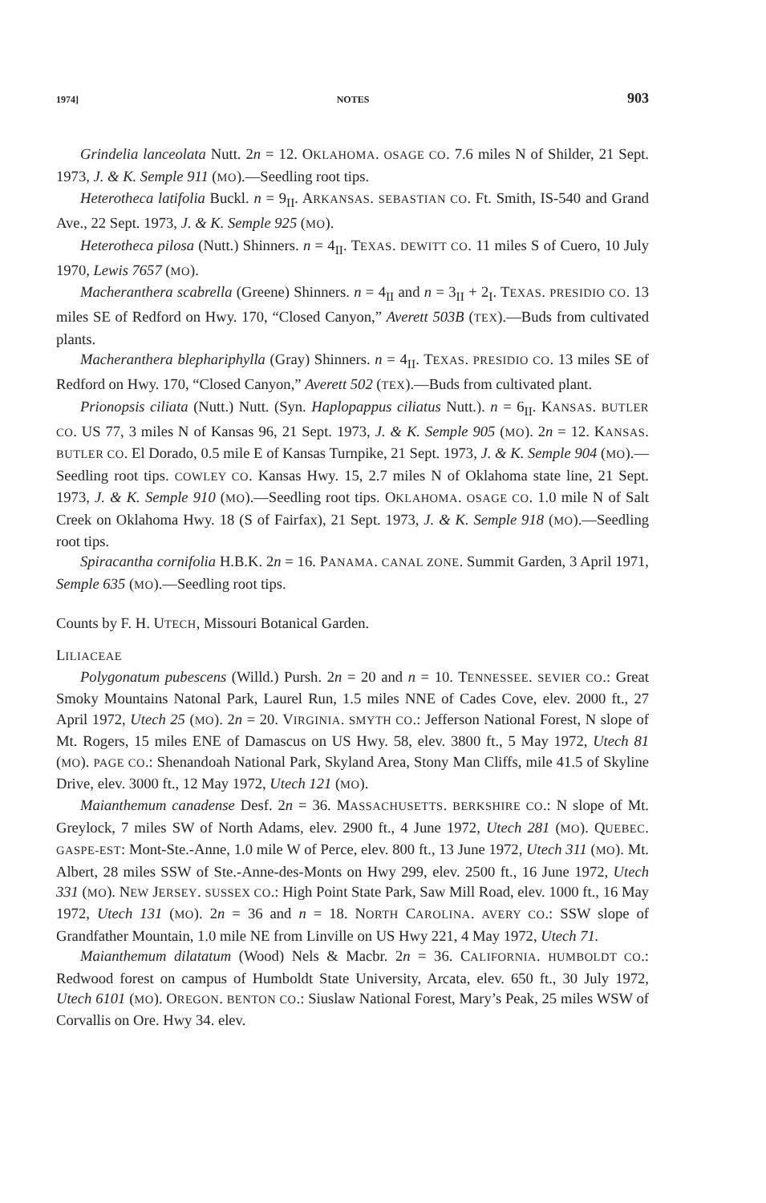1974] NOTES 903
Grindelia lanceolata Nutt. 2n = 12. OKLAHOMA. OSAGE CO. 7.6 miles N of Shilder, 21 Sept. 1973, J. & K. Semple 911 (MO).—Seedling root tips.
Heterotheca latifolia Buckl. n = 9<sub>II</sub>. ARKANSAS. SEBASTIAN CO. Ft. Smith, IS-540 and Grand Ave., 22 Sept. 1973, J. & K. Semple 925 (MO).
Heterotheca pilosa (Nutt.) Shinners. n = 4<sub>II</sub>. TEXAS. DEWITT CO. 11 miles S of Cuero, 10 July 1970, Lewis 7657 (MO).
Macheranthera scabrella (Greene) Shinners. n = 4<sub>II</sub> and n = 3<sub>II</sub> + 2<sub>I</sub>. TEXAS. PRESIDIO CO. 13 miles SE of Redford on Hwy. 170, “Closed Canyon,” Averett 503B (TEX).—Buds from cultivated plants.
Macheranthera blephariphylla (Gray) Shinners. n = 4<sub>II</sub>. TEXAS. PRESIDIO CO. 13 miles SE of Redford on Hwy. 170, “Closed Canyon,” Averett 502 (TEX).—Buds from cultivated plant.
Prionopsis ciliata (Nutt.) Nutt. (Syn. Haplopappus ciliatus Nutt.). n = 6<sub>II</sub>. KANSAS. BUTLER CO. US 77, 3 miles N of Kansas 96, 21 Sept. 1973, J. & K. Semple 905 (MO). 2n = 12. KANSAS. BUTLER CO. El Dorado, 0.5 mile E of Kansas Turnpike, 21 Sept. 1973, J. & K. Semple 904 (MO).—Seedling root tips. COWLEY CO. Kansas Hwy. 15, 2.7 miles N of Oklahoma state line, 21 Sept. 1973, J. & K. Semple 910 (MO).—Seedling root tips. OKLAHOMA. OSAGE CO. 1.0 mile N of Salt Creek on Oklahoma Hwy. 18 (S of Fairfax), 21 Sept. 1973, J. & K. Semple 918 (MO).—Seedling root tips.
Spiracantha cornifolia H.B.K. 2n = 16. PANAMA. CANAL ZONE. Summit Garden, 3 April 1971, Semple 635 (MO).—Seedling root tips.
Counts by F. H. UTECH, Missouri Botanical Garden.
LILIACEAE
Polygonatum pubescens (Willd.) Pursh. 2n = 20 and n = 10. TENNESSEE. SEVIER CO.: Great Smoky Mountains Natonal Park, Laurel Run, 1.5 miles NNE of Cades Cove, elev. 2000 ft., 27 April 1972, Utech 25 (MO). 2n = 20. VIRGINIA. SMYTH CO.: Jefferson National Forest, N slope of Mt. Rogers, 15 miles ENE of Damascus on US Hwy. 58, elev. 3800 ft., 5 May 1972, Utech 81 (MO). PAGE CO.: Shenandoah National Park, Skyland Area, Stony Man Cliffs, mile 41.5 of Skyline Drive, elev. 3000 ft., 12 May 1972, Utech 121 (MO).
Maianthemum canadense Desf. 2n = 36. MASSACHUSETTS. BERKSHIRE CO.: N slope of Mt. Greylock, 7 miles SW of North Adams, elev. 2900 ft., 4 June 1972, Utech 281 (MO). QUEBEC. GASPE-EST: Mont-Ste.-Anne, 1.0 mile W of Perce, elev. 800 ft., 13 June 1972, Utech 311 (MO). Mt. Albert, 28 miles SSW of Ste.-Anne-des-Monts on Hwy 299, elev. 2500 ft., 16 June 1972, Utech 331 (MO). NEW JERSEY. SUSSEX CO.: High Point State Park, Saw Mill Road, elev. 1000 ft., 16 May 1972, Utech 131 (MO). 2n = 36 and n = 18. NORTH CAROLINA. AVERY CO.: SSW slope of Grandfather Mountain, 1.0 mile NE from Linville on US Hwy 221, 4 May 1972, Utech 71.
Maianthemum dilatatum (Wood) Nels & Macbr. 2n = 36. CALIFORNIA. HUMBOLDT CO.: Redwood forest on campus of Humboldt State University, Arcata, elev. 650 ft., 30 July 1972, Utech 6101 (MO). OREGON. BENTON CO.: Siuslaw National Forest, Mary’s Peak, 25 miles WSW of Corvallis on Ore. Hwy 34. elev.